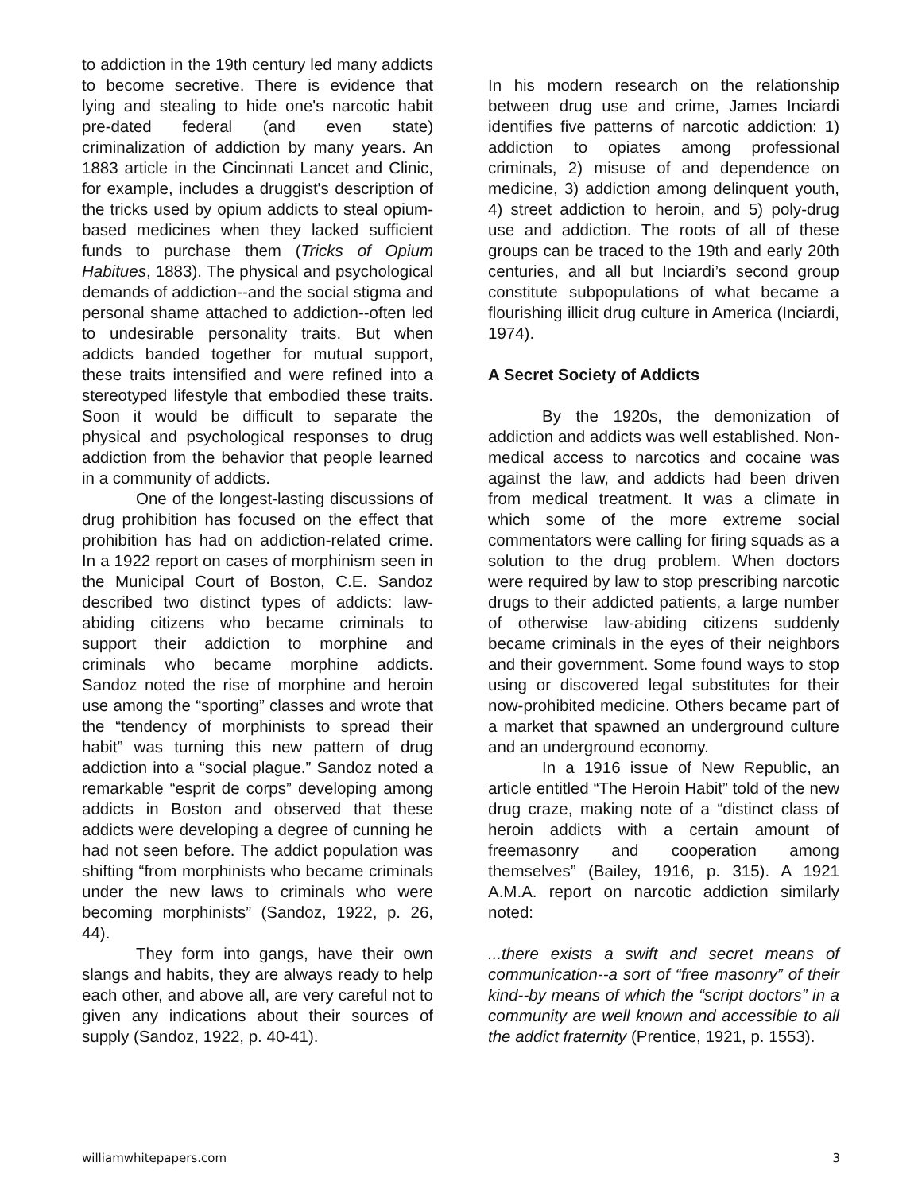to addiction in the 19th century led many addicts to become secretive. There is evidence that lying and stealing to hide one's narcotic habit pre-dated federal (and even state) criminalization of addiction by many years. An 1883 article in the Cincinnati Lancet and Clinic, for example, includes a druggist's description of the tricks used by opium addicts to steal opium-based medicines when they lacked sufficient funds to purchase them (Tricks of Opium Habitues, 1883). The physical and psychological demands of addiction--and the social stigma and personal shame attached to addiction--often led to undesirable personality traits. But when addicts banded together for mutual support, these traits intensified and were refined into a stereotyped lifestyle that embodied these traits. Soon it would be difficult to separate the physical and psychological responses to drug addiction from the behavior that people learned in a community of addicts.
One of the longest-lasting discussions of drug prohibition has focused on the effect that prohibition has had on addiction-related crime. In a 1922 report on cases of morphinism seen in the Municipal Court of Boston, C.E. Sandoz described two distinct types of addicts: law-abiding citizens who became criminals to support their addiction to morphine and criminals who became morphine addicts. Sandoz noted the rise of morphine and heroin use among the “sporting” classes and wrote that the “tendency of morphinists to spread their habit” was turning this new pattern of drug addiction into a “social plague.” Sandoz noted a remarkable “esprit de corps” developing among addicts in Boston and observed that these addicts were developing a degree of cunning he had not seen before. The addict population was shifting “from morphinists who became criminals under the new laws to criminals who were becoming morphinists” (Sandoz, 1922, p. 26, 44).
They form into gangs, have their own slangs and habits, they are always ready to help each other, and above all, are very careful not to given any indications about their sources of supply (Sandoz, 1922, p. 40-41).
In his modern research on the relationship between drug use and crime, James Inciardi identifies five patterns of narcotic addiction: 1) addiction to opiates among professional criminals, 2) misuse of and dependence on medicine, 3) addiction among delinquent youth, 4) street addiction to heroin, and 5) poly-drug use and addiction. The roots of all of these groups can be traced to the 19th and early 20th centuries, and all but Inciardi’s second group constitute subpopulations of what became a flourishing illicit drug culture in America (Inciardi, 1974).
A Secret Society of Addicts
By the 1920s, the demonization of addiction and addicts was well established. Non-medical access to narcotics and cocaine was against the law, and addicts had been driven from medical treatment. It was a climate in which some of the more extreme social commentators were calling for firing squads as a solution to the drug problem. When doctors were required by law to stop prescribing narcotic drugs to their addicted patients, a large number of otherwise law-abiding citizens suddenly became criminals in the eyes of their neighbors and their government. Some found ways to stop using or discovered legal substitutes for their now-prohibited medicine. Others became part of a market that spawned an underground culture and an underground economy.
In a 1916 issue of New Republic, an article entitled “The Heroin Habit” told of the new drug craze, making note of a “distinct class of heroin addicts with a certain amount of freemasonry and cooperation among themselves” (Bailey, 1916, p. 315). A 1921 A.M.A. report on narcotic addiction similarly noted:
...there exists a swift and secret means of communication--a sort of “free masonry” of their kind--by means of which the “script doctors” in a community are well known and accessible to all the addict fraternity (Prentice, 1921, p. 1553).
williamwhitepapers.com 3